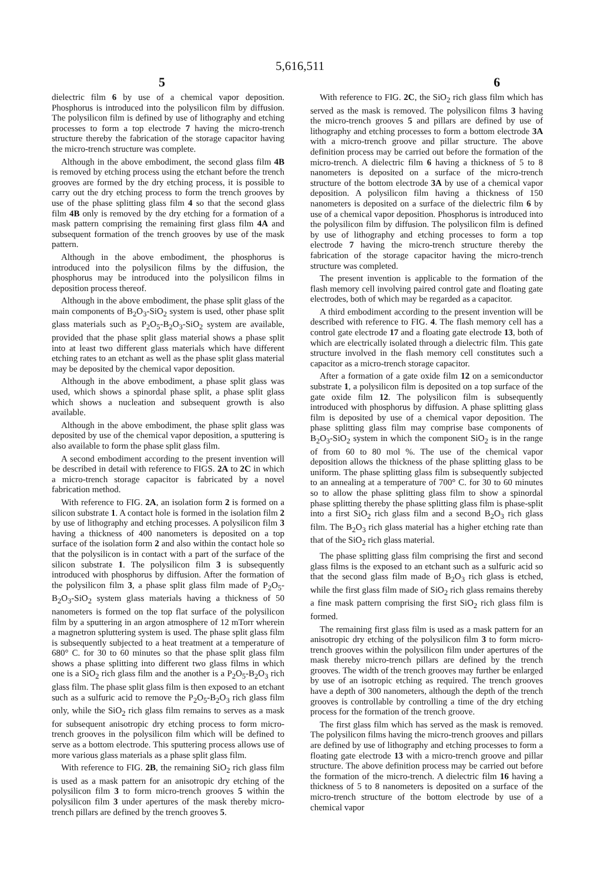5,616,511
5 6
dielectric film 6 by use of a chemical vapor deposition. Phosphorus is introduced into the polysilicon film by diffusion. The polysilicon film is defined by use of lithography and etching processes to form a top electrode 7 having the micro-trench structure thereby the fabrication of the storage capacitor having the micro-trench structure was complete.
Although in the above embodiment, the second glass film 4B is removed by etching process using the etchant before the trench grooves are formed by the dry etching process, it is possible to carry out the dry etching process to form the trench grooves by use of the phase splitting glass film 4 so that the second glass film 4B only is removed by the dry etching for a formation of a mask pattern comprising the remaining first glass film 4A and subsequent formation of the trench grooves by use of the mask pattern.
Although in the above embodiment, the phosphorus is introduced into the polysilicon films by the diffusion, the phosphorus may be introduced into the polysilicon films in deposition process thereof.
Although in the above embodiment, the phase split glass of the main components of B<sub>2</sub>O<sub>3</sub>-SiO<sub>2</sub> system is used, other phase split glass materials such as P<sub>2</sub>O<sub>5</sub>-B<sub>2</sub>O<sub>3</sub>-SiO<sub>2</sub> system are available, provided that the phase split glass material shows a phase split into at least two different glass materials which have different etching rates to an etchant as well as the phase split glass material may be deposited by the chemical vapor deposition.
Although in the above embodiment, a phase split glass was used, which shows a spinordal phase split, a phase split glass which shows a nucleation and subsequent growth is also available.
Although in the above embodiment, the phase split glass was deposited by use of the chemical vapor deposition, a sputtering is also available to form the phase split glass film.
A second embodiment according to the present invention will be described in detail with reference to FIGS. 2A to 2C in which a micro-trench storage capacitor is fabricated by a novel fabrication method.
With reference to FIG. 2A, an isolation form 2 is formed on a silicon substrate 1. A contact hole is formed in the isolation film 2 by use of lithography and etching processes. A polysilicon film 3 having a thickness of 400 nanometers is deposited on a top surface of the isolation form 2 and also within the contact hole so that the polysilicon is in contact with a part of the surface of the silicon substrate 1. The polysilicon film 3 is subsequently introduced with phosphorus by diffusion. After the formation of the polysilicon film 3, a phase split glass film made of P<sub>2</sub>O<sub>5</sub>-B<sub>2</sub>O<sub>3</sub>-SiO<sub>2</sub> system glass materials having a thickness of 50 nanometers is formed on the top flat surface of the polysilicon film by a sputtering in an argon atmosphere of 12 mTorr wherein a magnetron spluttering system is used. The phase split glass film is subsequently subjected to a heat treatment at a temperature of 680° C. for 30 to 60 minutes so that the phase split glass film shows a phase splitting into different two glass films in which one is a SiO<sub>2</sub> rich glass film and the another is a P<sub>2</sub>O<sub>5</sub>-B<sub>2</sub>O<sub>3</sub> rich glass film. The phase split glass film is then exposed to an etchant such as a sulfuric acid to remove the P<sub>2</sub>O<sub>5</sub>-B<sub>2</sub>O<sub>3</sub> rich glass film only, while the SiO<sub>2</sub> rich glass film remains to serves as a mask for subsequent anisotropic dry etching process to form micro-trench grooves in the polysilicon film which will be defined to serve as a bottom electrode. This sputtering process allows use of more various glass materials as a phase split glass film.
With reference to FIG. 2B, the remaining SiO<sub>2</sub> rich glass film is used as a mask pattern for an anisotropic dry etching of the polysilicon film 3 to form micro-trench grooves 5 within the polysilicon film 3 under apertures of the mask thereby micro-trench pillars are defined by the trench grooves 5.
With reference to FIG. 2C, the SiO<sub>2</sub> rich glass film which has served as the mask is removed. The polysilicon films 3 having the micro-trench grooves 5 and pillars are defined by use of lithography and etching processes to form a bottom electrode 3A with a micro-trench groove and pillar structure. The above definition process may be carried out before the formation of the micro-trench. A dielectric film 6 having a thickness of 5 to 8 nanometers is deposited on a surface of the micro-trench structure of the bottom electrode 3A by use of a chemical vapor deposition. A polysilicon film having a thickness of 150 nanometers is deposited on a surface of the dielectric film 6 by use of a chemical vapor deposition. Phosphorus is introduced into the polysilicon film by diffusion. The polysilicon film is defined by use of lithography and etching processes to form a top electrode 7 having the micro-trench structure thereby the fabrication of the storage capacitor having the micro-trench structure was completed.
The present invention is applicable to the formation of the flash memory cell involving paired control gate and floating gate electrodes, both of which may be regarded as a capacitor.
A third embodiment according to the present invention will be described with reference to FIG. 4. The flash memory cell has a control gate electrode 17 and a floating gate electrode 13, both of which are electrically isolated through a dielectric film. This gate structure involved in the flash memory cell constitutes such a capacitor as a micro-trench storage capacitor.
After a formation of a gate oxide film 12 on a semiconductor substrate 1, a polysilicon film is deposited on a top surface of the gate oxide film 12. The polysilicon film is subsequently introduced with phosphorus by diffusion. A phase splitting glass film is deposited by use of a chemical vapor deposition. The phase splitting glass film may comprise base components of B<sub>2</sub>O<sub>3</sub>-SiO<sub>2</sub> system in which the component SiO<sub>2</sub> is in the range of from 60 to 80 mol %. The use of the chemical vapor deposition allows the thickness of the phase splitting glass to be uniform. The phase splitting glass film is subsequently subjected to an annealing at a temperature of 700° C. for 30 to 60 minutes so to allow the phase splitting glass film to show a spinordal phase splitting thereby the phase splitting glass film is phase-split into a first SiO<sub>2</sub> rich glass film and a second B<sub>2</sub>O<sub>3</sub> rich glass film. The B<sub>2</sub>O<sub>3</sub> rich glass material has a higher etching rate than that of the SiO<sub>2</sub> rich glass material.
The phase splitting glass film comprising the first and second glass films is the exposed to an etchant such as a sulfuric acid so that the second glass film made of B<sub>2</sub>O<sub>3</sub> rich glass is etched, while the first glass film made of SiO<sub>2</sub> rich glass remains thereby a fine mask pattern comprising the first SiO<sub>2</sub> rich glass film is formed.
The remaining first glass film is used as a mask pattern for an anisotropic dry etching of the polysilicon film 3 to form micro-trench grooves within the polysilicon film under apertures of the mask thereby micro-trench pillars are defined by the trench grooves. The width of the trench grooves may further be enlarged by use of an isotropic etching as required. The trench grooves have a depth of 300 nanometers, although the depth of the trench grooves is controllable by controlling a time of the dry etching process for the formation of the trench groove.
The first glass film which has served as the mask is removed. The polysilicon films having the micro-trench grooves and pillars are defined by use of lithography and etching processes to form a floating gate electrode 13 with a micro-trench groove and pillar structure. The above definition process may be carried out before the formation of the micro-trench. A dielectric film 16 having a thickness of 5 to 8 nanometers is deposited on a surface of the micro-trench structure of the bottom electrode by use of a chemical vapor